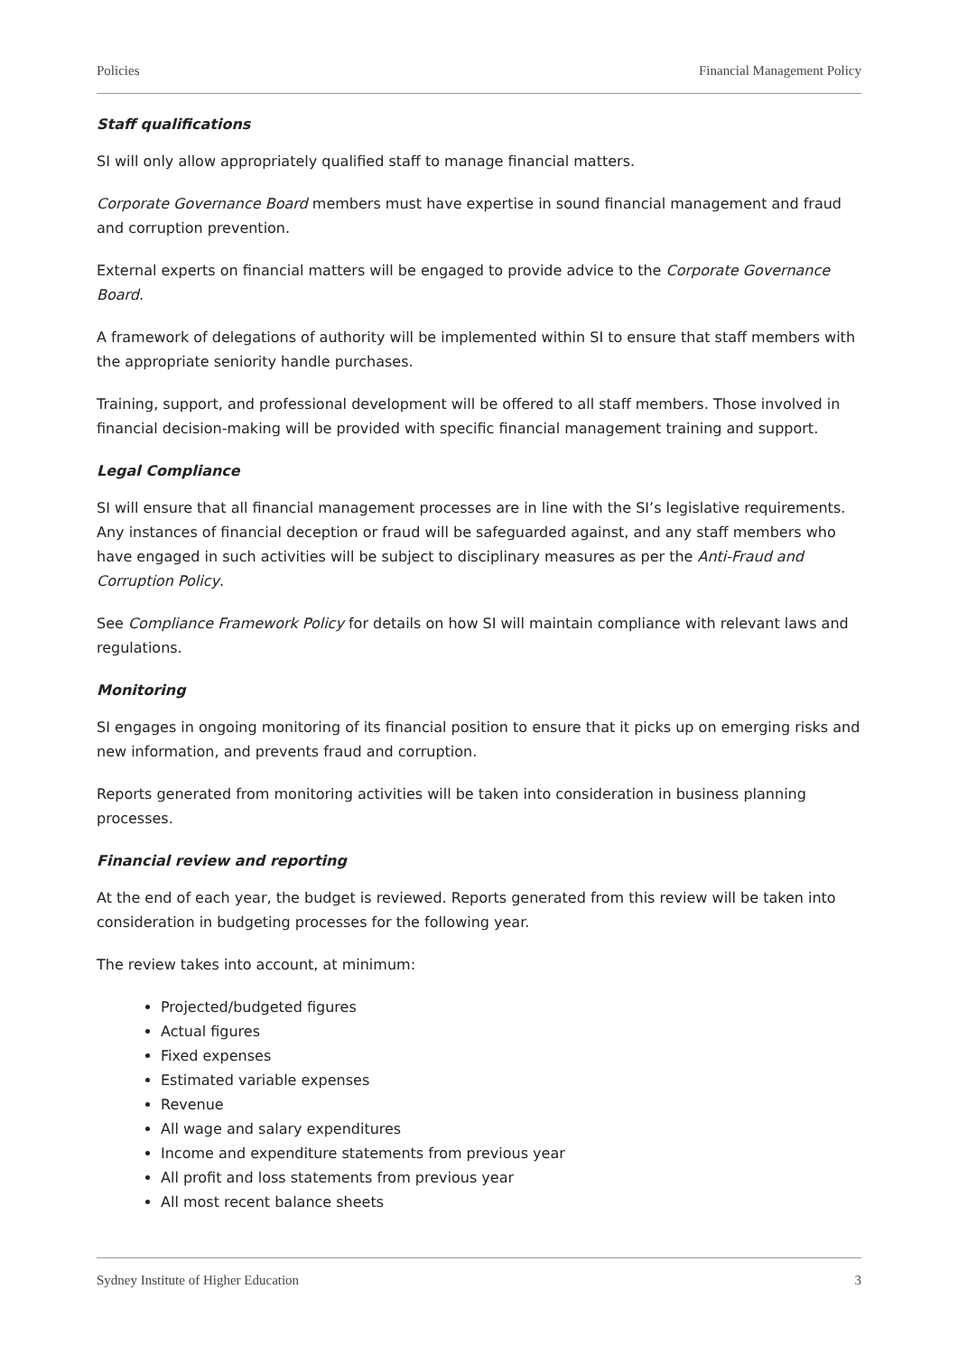Policies Financial Management Policy
Staff qualifications
SI will only allow appropriately qualified staff to manage financial matters.
Corporate Governance Board members must have expertise in sound financial management and fraud and corruption prevention.
External experts on financial matters will be engaged to provide advice to the Corporate Governance Board.
A framework of delegations of authority will be implemented within SI to ensure that staff members with the appropriate seniority handle purchases.
Training, support, and professional development will be offered to all staff members. Those involved in financial decision-making will be provided with specific financial management training and support.
Legal Compliance
SI will ensure that all financial management processes are in line with the SI’s legislative requirements. Any instances of financial deception or fraud will be safeguarded against, and any staff members who have engaged in such activities will be subject to disciplinary measures as per the Anti-Fraud and Corruption Policy.
See Compliance Framework Policy for details on how SI will maintain compliance with relevant laws and regulations.
Monitoring
SI engages in ongoing monitoring of its financial position to ensure that it picks up on emerging risks and new information, and prevents fraud and corruption.
Reports generated from monitoring activities will be taken into consideration in business planning processes.
Financial review and reporting
At the end of each year, the budget is reviewed. Reports generated from this review will be taken into consideration in budgeting processes for the following year.
The review takes into account, at minimum:
Projected/budgeted figures
Actual figures
Fixed expenses
Estimated variable expenses
Revenue
All wage and salary expenditures
Income and expenditure statements from previous year
All profit and loss statements from previous year
All most recent balance sheets
Sydney Institute of Higher Education 3